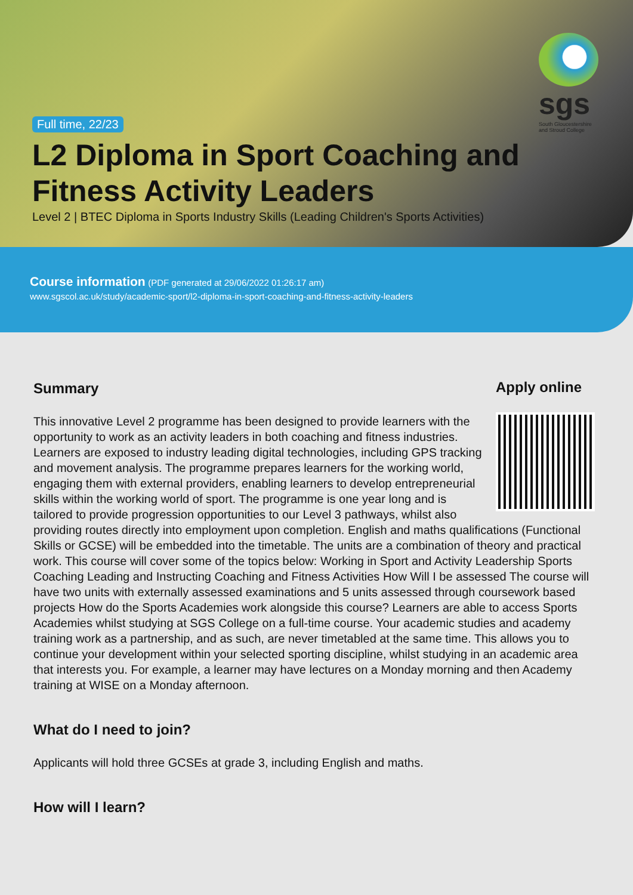Full time, 22/23
L2 Diploma in Sport Coaching and Fitness Activity Leaders
Level 2 | BTEC Diploma in Sports Industry Skills (Leading Children's Sports Activities)
sgs
South Gloucestershire
and Stroud College
Course information (PDF generated at 29/06/2022 01:26:17 am)
www.sgscol.ac.uk/study/academic-sport/l2-diploma-in-sport-coaching-and-fitness-activity-leaders
Apply online
Summary
This innovative Level 2 programme has been designed to provide learners with the opportunity to work as an activity leaders in both coaching and fitness industries. Learners are exposed to industry leading digital technologies, including GPS tracking and movement analysis. The programme prepares learners for the working world, engaging them with external providers, enabling learners to develop entrepreneurial skills within the working world of sport. The programme is one year long and is tailored to provide progression opportunities to our Level 3 pathways, whilst also providing routes directly into employment upon completion. English and maths qualifications (Functional Skills or GCSE) will be embedded into the timetable. The units are a combination of theory and practical work. This course will cover some of the topics below: Working in Sport and Activity Leadership Sports Coaching Leading and Instructing Coaching and Fitness Activities How Will I be assessed The course will have two units with externally assessed examinations and 5 units assessed through coursework based projects How do the Sports Academies work alongside this course? Learners are able to access Sports Academies whilst studying at SGS College on a full-time course. Your academic studies and academy training work as a partnership, and as such, are never timetabled at the same time. This allows you to continue your development within your selected sporting discipline, whilst studying in an academic area that interests you. For example, a learner may have lectures on a Monday morning and then Academy training at WISE on a Monday afternoon.
What do I need to join?
Applicants will hold three GCSEs at grade 3, including English and maths.
How will I learn?